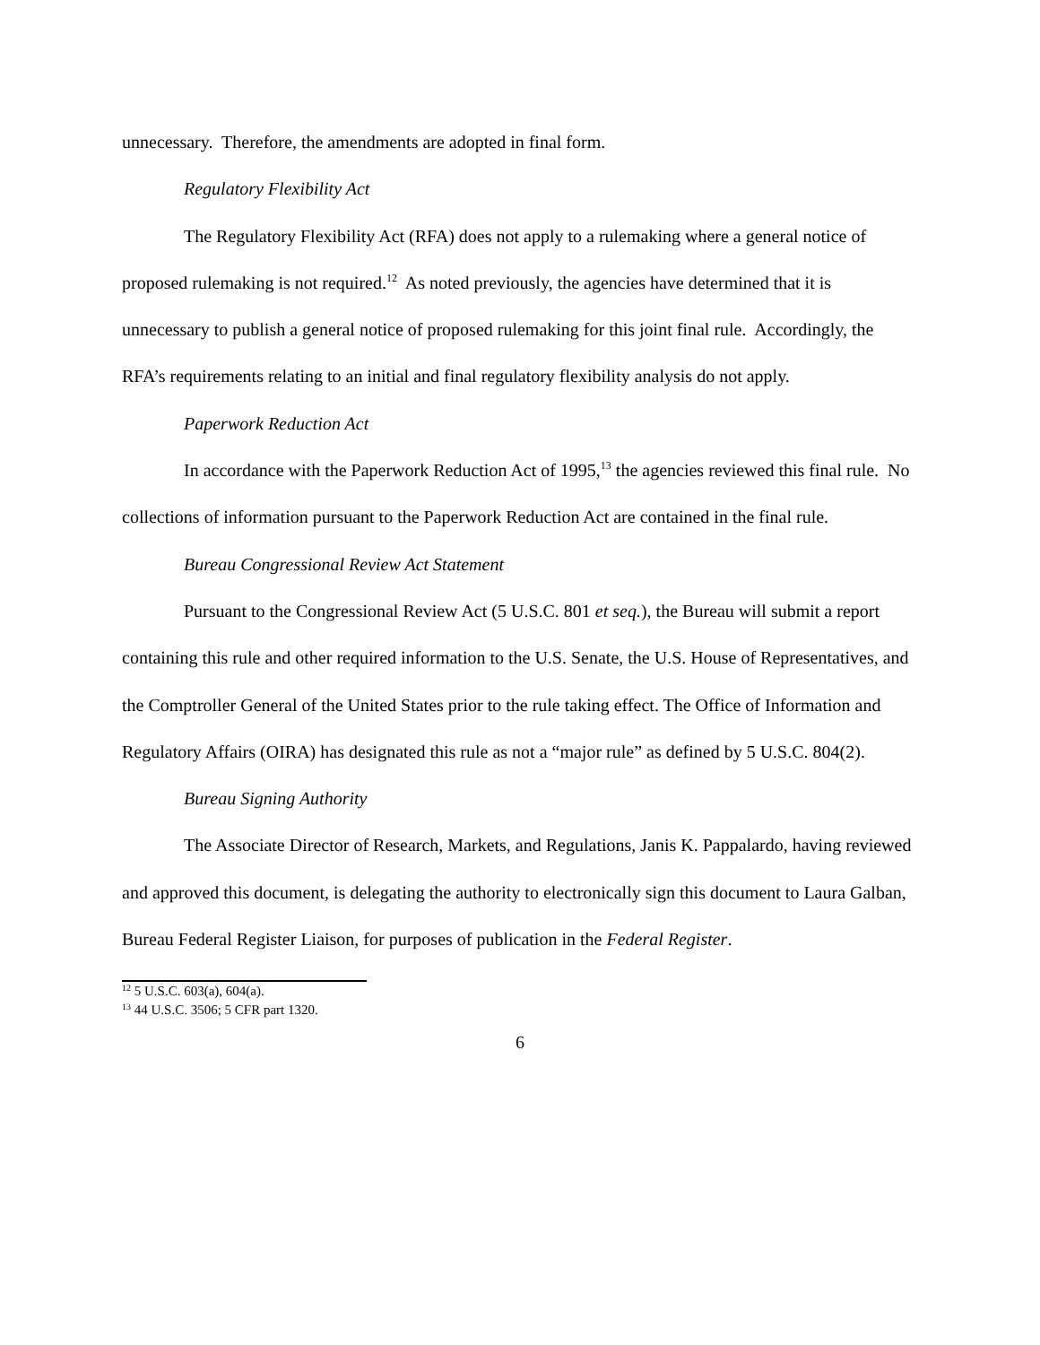unnecessary. Therefore, the amendments are adopted in final form.
Regulatory Flexibility Act
The Regulatory Flexibility Act (RFA) does not apply to a rulemaking where a general notice of proposed rulemaking is not required.<sup>12</sup> As noted previously, the agencies have determined that it is unnecessary to publish a general notice of proposed rulemaking for this joint final rule. Accordingly, the RFA’s requirements relating to an initial and final regulatory flexibility analysis do not apply.
Paperwork Reduction Act
In accordance with the Paperwork Reduction Act of 1995,<sup>13</sup> the agencies reviewed this final rule. No collections of information pursuant to the Paperwork Reduction Act are contained in the final rule.
Bureau Congressional Review Act Statement
Pursuant to the Congressional Review Act (5 U.S.C. 801 et seq.), the Bureau will submit a report containing this rule and other required information to the U.S. Senate, the U.S. House of Representatives, and the Comptroller General of the United States prior to the rule taking effect. The Office of Information and Regulatory Affairs (OIRA) has designated this rule as not a “major rule” as defined by 5 U.S.C. 804(2).
Bureau Signing Authority
The Associate Director of Research, Markets, and Regulations, Janis K. Pappalardo, having reviewed and approved this document, is delegating the authority to electronically sign this document to Laura Galban, Bureau Federal Register Liaison, for purposes of publication in the Federal Register.
<sup>12</sup> 5 U.S.C. 603(a), 604(a).
<sup>13</sup> 44 U.S.C. 3506; 5 CFR part 1320.
6